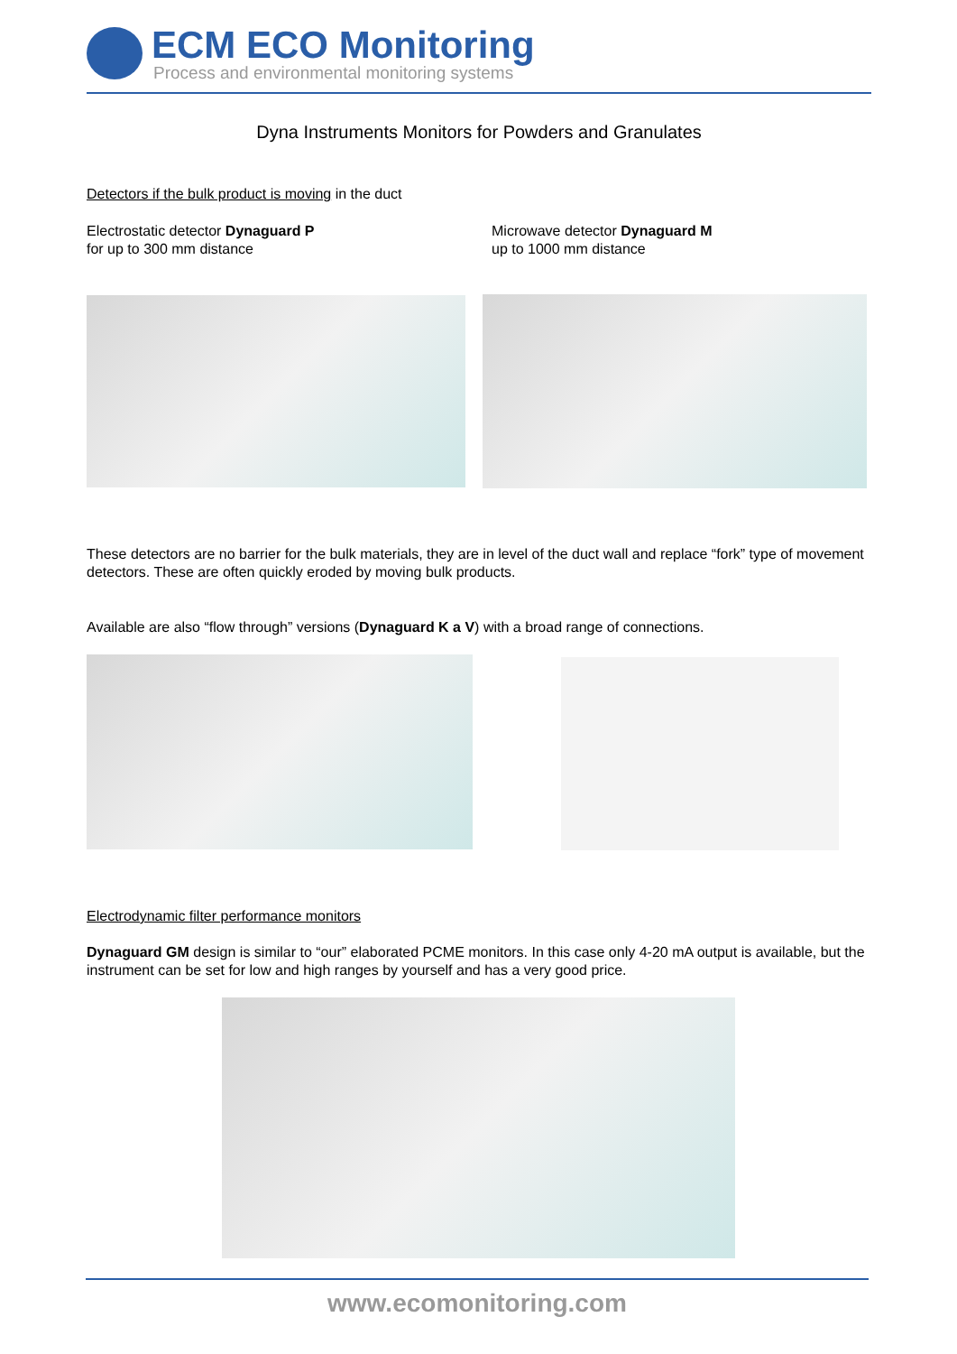ECM ECO Monitoring
Process and environmental monitoring systems
Dyna Instruments Monitors for Powders and Granulates
Detectors if the bulk product is moving in the duct
Electrostatic detector Dynaguard P
for up to 300 mm distance
Microwave detector Dynaguard M
up to 1000 mm distance
These detectors are no barrier for the bulk materials, they are in level of the duct wall and replace “fork” type of movement detectors. These are often quickly eroded by moving bulk products.
Available are also “flow through” versions (Dynaguard K a V) with a broad range of connections.
Electrodynamic filter performance monitors
Dynaguard GM design is similar to “our” elaborated PCME monitors. In this case only 4-20 mA output is available, but the instrument can be set for low and high ranges by yourself and has a very good price.
www.ecomonitoring.com